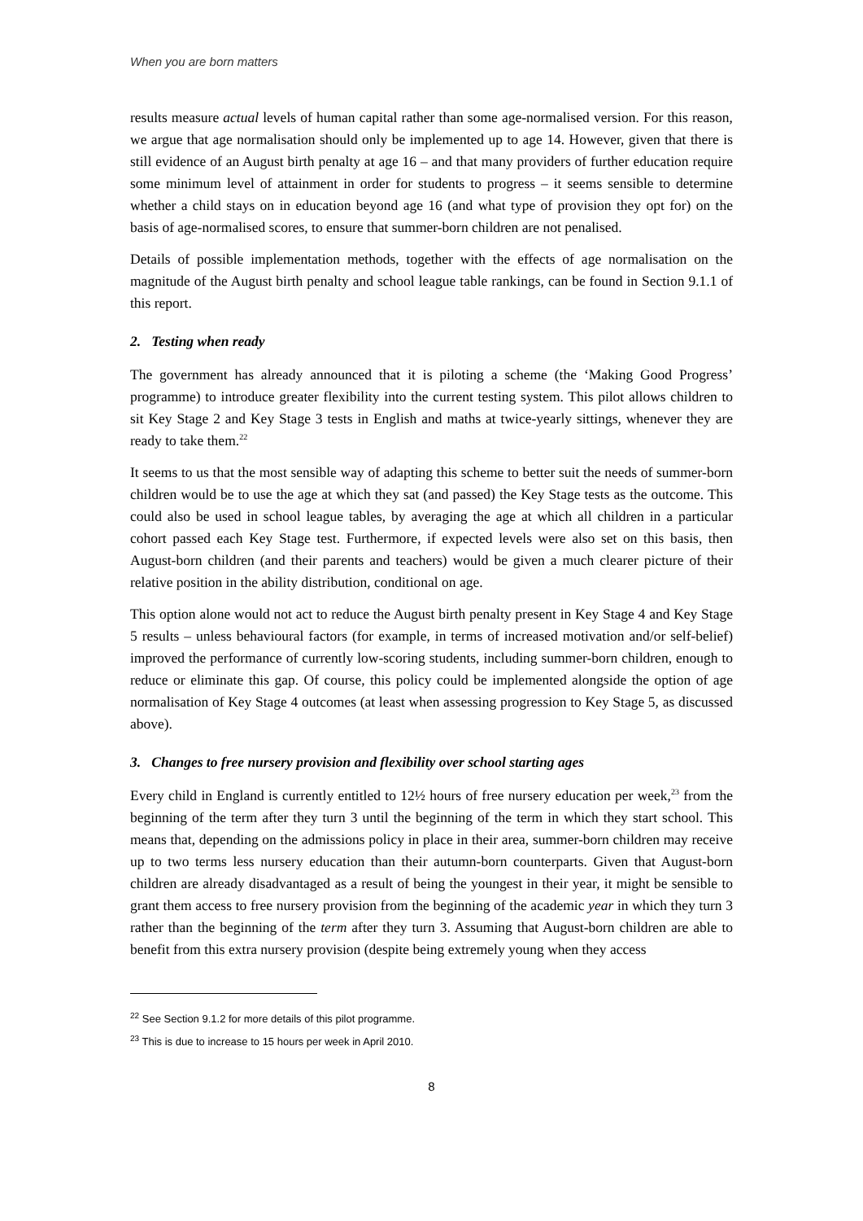When you are born matters
results measure actual levels of human capital rather than some age-normalised version. For this reason, we argue that age normalisation should only be implemented up to age 14. However, given that there is still evidence of an August birth penalty at age 16 – and that many providers of further education require some minimum level of attainment in order for students to progress – it seems sensible to determine whether a child stays on in education beyond age 16 (and what type of provision they opt for) on the basis of age-normalised scores, to ensure that summer-born children are not penalised.
Details of possible implementation methods, together with the effects of age normalisation on the magnitude of the August birth penalty and school league table rankings, can be found in Section 9.1.1 of this report.
2. Testing when ready
The government has already announced that it is piloting a scheme (the ‘Making Good Progress’ programme) to introduce greater flexibility into the current testing system. This pilot allows children to sit Key Stage 2 and Key Stage 3 tests in English and maths at twice-yearly sittings, whenever they are ready to take them.<sup>22</sup>
It seems to us that the most sensible way of adapting this scheme to better suit the needs of summer-born children would be to use the age at which they sat (and passed) the Key Stage tests as the outcome. This could also be used in school league tables, by averaging the age at which all children in a particular cohort passed each Key Stage test. Furthermore, if expected levels were also set on this basis, then August-born children (and their parents and teachers) would be given a much clearer picture of their relative position in the ability distribution, conditional on age.
This option alone would not act to reduce the August birth penalty present in Key Stage 4 and Key Stage 5 results – unless behavioural factors (for example, in terms of increased motivation and/or self-belief) improved the performance of currently low-scoring students, including summer-born children, enough to reduce or eliminate this gap. Of course, this policy could be implemented alongside the option of age normalisation of Key Stage 4 outcomes (at least when assessing progression to Key Stage 5, as discussed above).
3. Changes to free nursery provision and flexibility over school starting ages
Every child in England is currently entitled to 12½ hours of free nursery education per week,<sup>23</sup> from the beginning of the term after they turn 3 until the beginning of the term in which they start school. This means that, depending on the admissions policy in place in their area, summer-born children may receive up to two terms less nursery education than their autumn-born counterparts. Given that August-born children are already disadvantaged as a result of being the youngest in their year, it might be sensible to grant them access to free nursery provision from the beginning of the academic year in which they turn 3 rather than the beginning of the term after they turn 3. Assuming that August-born children are able to benefit from this extra nursery provision (despite being extremely young when they access
<sup>22</sup> See Section 9.1.2 for more details of this pilot programme.
<sup>23</sup> This is due to increase to 15 hours per week in April 2010.
8